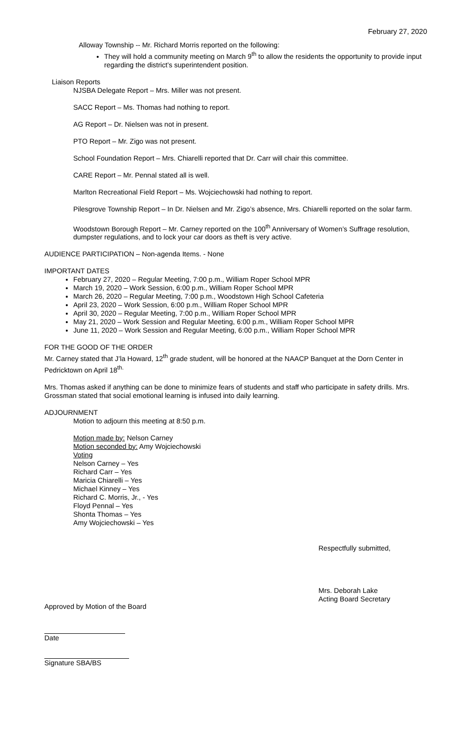February 27, 2020
Alloway Township -- Mr. Richard Morris reported on the following:
They will hold a community meeting on March 9<sup>th</sup> to allow the residents the opportunity to provide input regarding the district’s superintendent position.
Liaison Reports
NJSBA Delegate Report – Mrs. Miller was not present.
SACC Report – Ms. Thomas had nothing to report.
AG Report – Dr. Nielsen was not in present.
PTO Report – Mr. Zigo was not present.
School Foundation Report – Mrs. Chiarelli reported that Dr. Carr will chair this committee.
CARE Report – Mr. Pennal stated all is well.
Marlton Recreational Field Report – Ms. Wojciechowski had nothing to report.
Pilesgrove Township Report – In Dr. Nielsen and Mr. Zigo’s absence, Mrs. Chiarelli reported on the solar farm.
Woodstown Borough Report – Mr. Carney reported on the 100<sup>th</sup> Anniversary of Women’s Suffrage resolution, dumpster regulations, and to lock your car doors as theft is very active.
AUDIENCE PARTICIPATION – Non-agenda Items. - None
IMPORTANT DATES
February 27, 2020 – Regular Meeting, 7:00 p.m., William Roper School MPR
March 19, 2020 – Work Session, 6:00 p.m., William Roper School MPR
March 26, 2020 – Regular Meeting, 7:00 p.m., Woodstown High School Cafeteria
April 23, 2020 – Work Session, 6:00 p.m., William Roper School MPR
April 30, 2020 – Regular Meeting, 7:00 p.m., William Roper School MPR
May 21, 2020 – Work Session and Regular Meeting, 6:00 p.m., William Roper School MPR
June 11, 2020 – Work Session and Regular Meeting, 6:00 p.m., William Roper School MPR
FOR THE GOOD OF THE ORDER
Mr. Carney stated that J’la Howard, 12<sup>th</sup> grade student, will be honored at the NAACP Banquet at the Dorn Center in Pedricktown on April 18<sup>th.</sup>
Mrs. Thomas asked if anything can be done to minimize fears of students and staff who participate in safety drills. Mrs. Grossman stated that social emotional learning is infused into daily learning.
ADJOURNMENT
Motion to adjourn this meeting at 8:50 p.m.
Motion made by: Nelson Carney
Motion seconded by: Amy Wojciechowski
Voting
Nelson Carney – Yes
Richard Carr – Yes
Maricia Chiarelli – Yes
Michael Kinney – Yes
Richard C. Morris, Jr., - Yes
Floyd Pennal – Yes
Shonta Thomas – Yes
Amy Wojciechowski – Yes
Respectfully submitted,
Mrs. Deborah Lake
Acting Board Secretary
Approved by Motion of the Board
Date
Signature SBA/BS